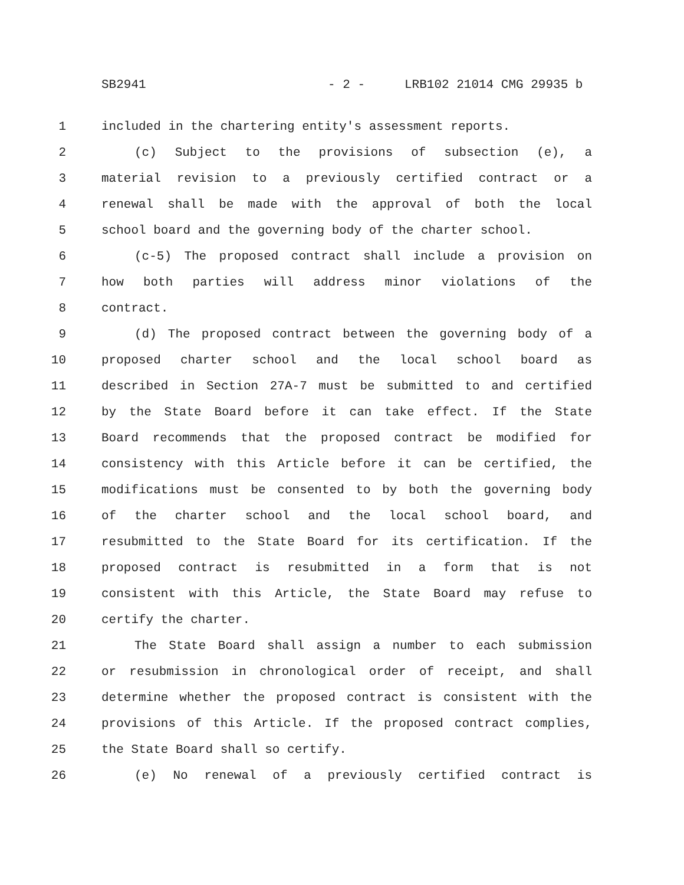SB2941 - 2 - LRB102 21014 CMG 29935 b
1 included in the chartering entity's assessment reports.
2 (c) Subject to the provisions of subsection (e), a
3 material revision to a previously certified contract or a
4 renewal shall be made with the approval of both the local
5 school board and the governing body of the charter school.
6 (c-5) The proposed contract shall include a provision on
7 how both parties will address minor violations of the
8 contract.
9 (d) The proposed contract between the governing body of a
10 proposed charter school and the local school board as
11 described in Section 27A-7 must be submitted to and certified
12 by the State Board before it can take effect. If the State
13 Board recommends that the proposed contract be modified for
14 consistency with this Article before it can be certified, the
15 modifications must be consented to by both the governing body
16 of the charter school and the local school board, and
17 resubmitted to the State Board for its certification. If the
18 proposed contract is resubmitted in a form that is not
19 consistent with this Article, the State Board may refuse to
20 certify the charter.
21 The State Board shall assign a number to each submission
22 or resubmission in chronological order of receipt, and shall
23 determine whether the proposed contract is consistent with the
24 provisions of this Article. If the proposed contract complies,
25 the State Board shall so certify.
26 (e) No renewal of a previously certified contract is